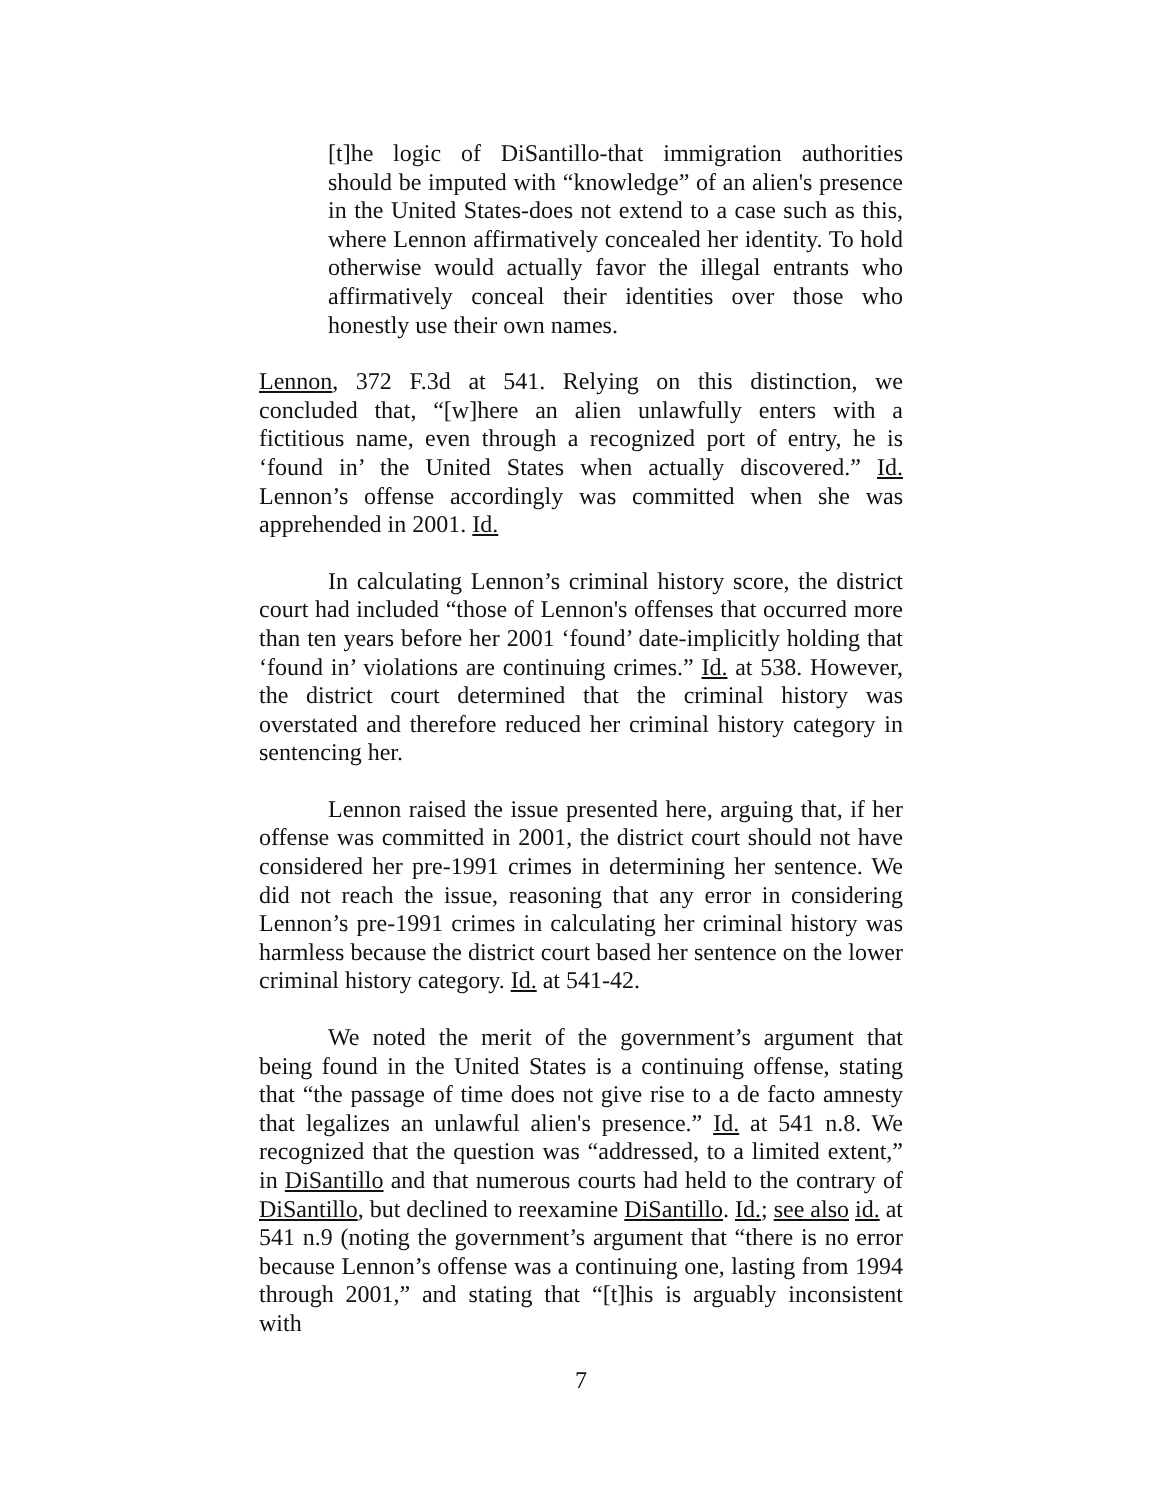[t]he logic of DiSantillo-that immigration authorities should be imputed with “knowledge” of an alien's presence in the United States-does not extend to a case such as this, where Lennon affirmatively concealed her identity. To hold otherwise would actually favor the illegal entrants who affirmatively conceal their identities over those who honestly use their own names.
Lennon, 372 F.3d at 541. Relying on this distinction, we concluded that, “[w]here an alien unlawfully enters with a fictitious name, even through a recognized port of entry, he is ‘found in’ the United States when actually discovered.” Id. Lennon’s offense accordingly was committed when she was apprehended in 2001. Id.
In calculating Lennon’s criminal history score, the district court had included “those of Lennon's offenses that occurred more than ten years before her 2001 ‘found’ date-implicitly holding that ‘found in’ violations are continuing crimes.” Id. at 538. However, the district court determined that the criminal history was overstated and therefore reduced her criminal history category in sentencing her.
Lennon raised the issue presented here, arguing that, if her offense was committed in 2001, the district court should not have considered her pre-1991 crimes in determining her sentence. We did not reach the issue, reasoning that any error in considering Lennon’s pre-1991 crimes in calculating her criminal history was harmless because the district court based her sentence on the lower criminal history category. Id. at 541-42.
We noted the merit of the government’s argument that being found in the United States is a continuing offense, stating that “the passage of time does not give rise to a de facto amnesty that legalizes an unlawful alien's presence.” Id. at 541 n.8. We recognized that the question was “addressed, to a limited extent,” in DiSantillo and that numerous courts had held to the contrary of DiSantillo, but declined to reexamine DiSantillo. Id.; see also id. at 541 n.9 (noting the government’s argument that “there is no error because Lennon’s offense was a continuing one, lasting from 1994 through 2001,” and stating that “[t]his is arguably inconsistent with
7